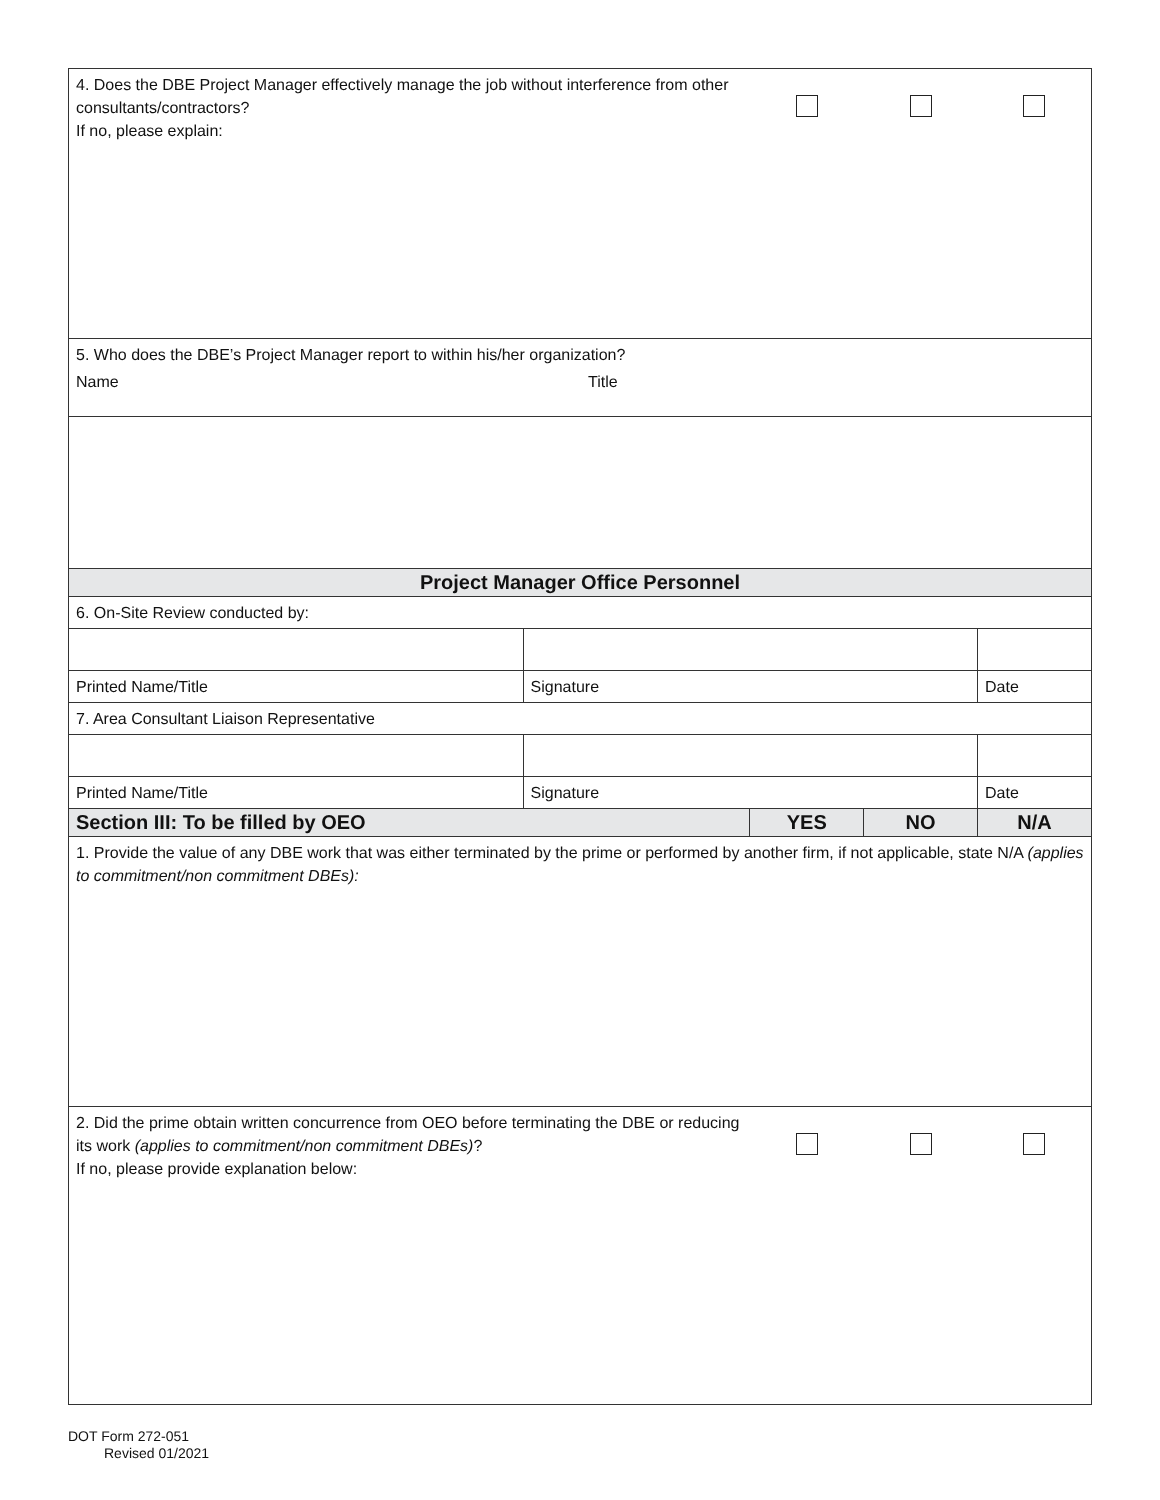| 4. Does the DBE Project Manager effectively manage the job without interference from other consultants/contractors? If no, please explain: | | | | |
| 5. Who does the DBE’s Project Manager report to within his/her organization? Name Title | | | | |
| Project Manager Office Personnel | | | | |
| 6. On-Site Review conducted by: | | | | |
| Printed Name/Title | Signature | | | Date |
| 7. Area Consultant Liaison Representative | | | | |
| Printed Name/Title | Signature | | | Date |
| Section III: To be filled by OEO | | YES | NO | N/A |
| 1. Provide the value of any DBE work that was either terminated by the prime or performed by another firm, if not applicable, state N/A (applies to commitment/non commitment DBEs): | | | | |
| 2. Did the prime obtain written concurrence from OEO before terminating the DBE or reducing its work (applies to commitment/non commitment DBEs) ? If no, please provide explanation below: | | | | |
DOT Form 272-051
Revised 01/2021